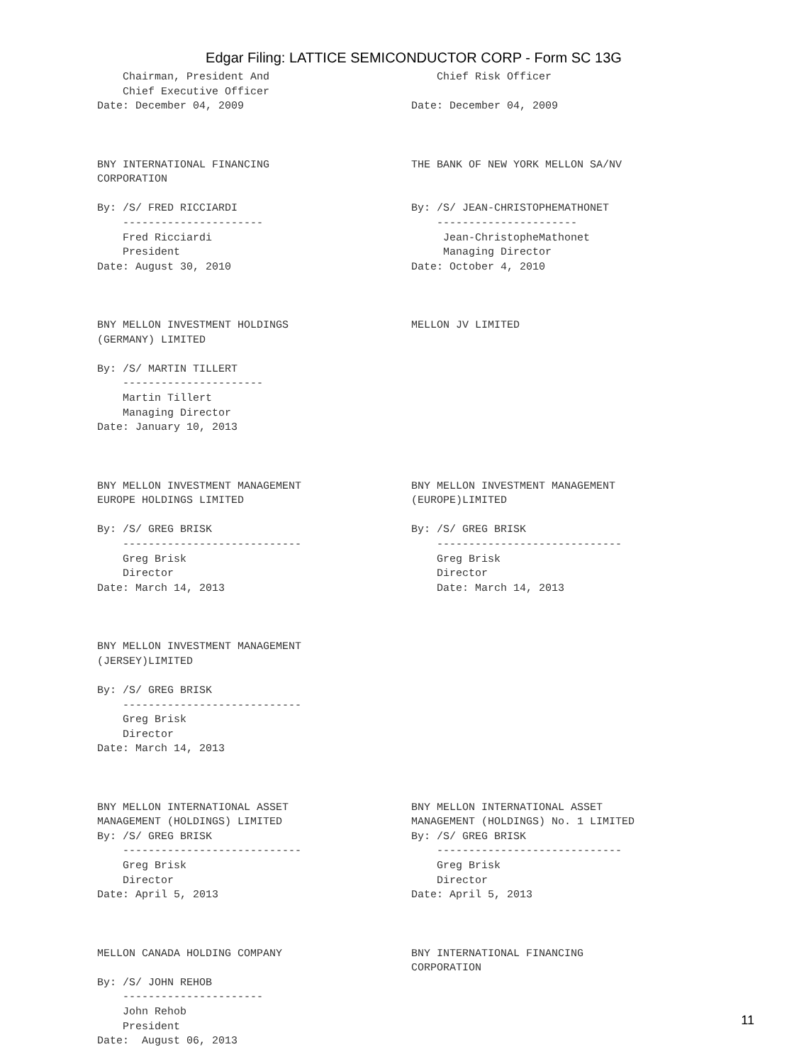Edgar Filing: LATTICE SEMICONDUCTOR CORP - Form SC 13G
    Chairman, President And
    Chief Executive Officer
Date: December 04, 2009



BNY INTERNATIONAL FINANCING
CORPORATION

By: /S/ FRED RICCIARDI
    ----------------------
    Fred Ricciardi
    President
Date: August 30, 2010



BNY MELLON INVESTMENT HOLDINGS
(GERMANY) LIMITED

By: /S/ MARTIN TILLERT
    ----------------------
    Martin Tillert
    Managing Director
Date: January 10, 2013



BNY MELLON INVESTMENT MANAGEMENT
EUROPE HOLDINGS LIMITED

By: /S/ GREG BRISK
    ----------------------------
    Greg Brisk
    Director
Date: March 14, 2013



BNY MELLON INVESTMENT MANAGEMENT
(JERSEY)LIMITED

By: /S/ GREG BRISK
    ----------------------------
    Greg Brisk
    Director
Date: March 14, 2013



BNY MELLON INTERNATIONAL ASSET
MANAGEMENT (HOLDINGS) LIMITED
By: /S/ GREG BRISK
    ----------------------------
    Greg Brisk
    Director
Date: April 5, 2013



MELLON CANADA HOLDING COMPANY

By: /S/ JOHN REHOB
    ----------------------
    John Rehob
    President
Date:  August 06, 2013
    Chief Risk Officer

Date: December 04, 2009



THE BANK OF NEW YORK MELLON SA/NV


By: /S/ JEAN-CHRISTOPHEMATHONET
    ----------------------
     Jean-ChristopheMathonet
     Managing Director
Date: October 4, 2010



MELLON JV LIMITED










BNY MELLON INVESTMENT MANAGEMENT
(EUROPE)LIMITED

By: /S/ GREG BRISK
    -----------------------------
    Greg Brisk
    Director
    Date: March 14, 2013














BNY MELLON INTERNATIONAL ASSET
MANAGEMENT (HOLDINGS) No. 1 LIMITED
By: /S/ GREG BRISK
    -----------------------------
    Greg Brisk
    Director
Date: April 5, 2013



BNY INTERNATIONAL FINANCING
CORPORATION
11